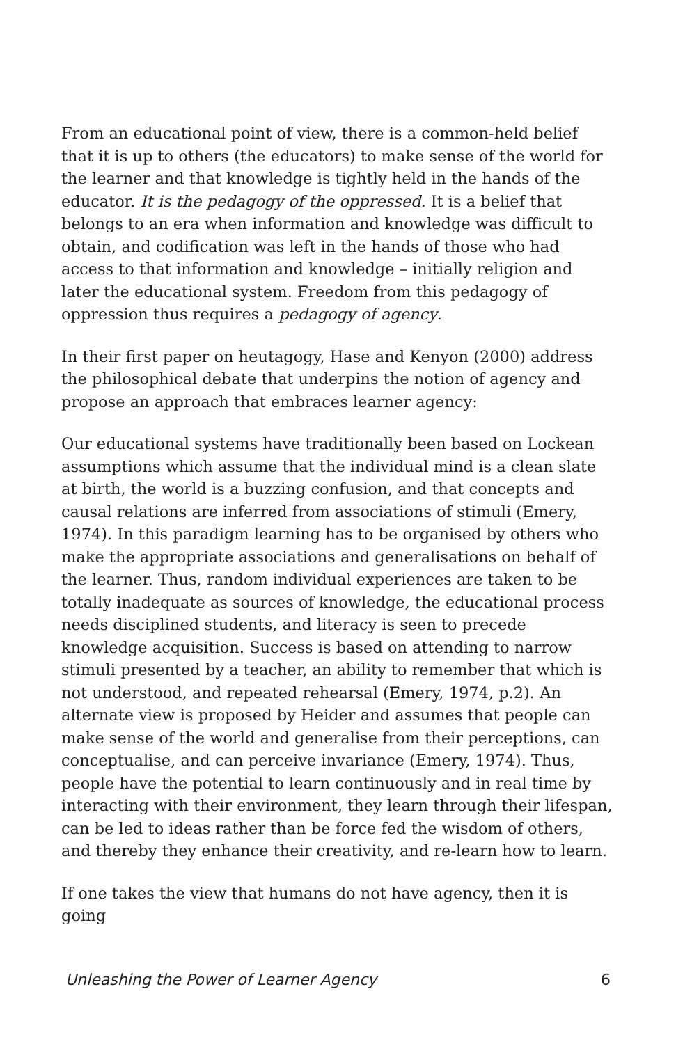From an educational point of view, there is a common-held belief that it is up to others (the educators) to make sense of the world for the learner and that knowledge is tightly held in the hands of the educator. It is the pedagogy of the oppressed. It is a belief that belongs to an era when information and knowledge was difficult to obtain, and codification was left in the hands of those who had access to that information and knowledge – initially religion and later the educational system. Freedom from this pedagogy of oppression thus requires a pedagogy of agency.
In their first paper on heutagogy, Hase and Kenyon (2000) address the philosophical debate that underpins the notion of agency and propose an approach that embraces learner agency:
Our educational systems have traditionally been based on Lockean assumptions which assume that the individual mind is a clean slate at birth, the world is a buzzing confusion, and that concepts and causal relations are inferred from associations of stimuli (Emery, 1974). In this paradigm learning has to be organised by others who make the appropriate associations and generalisations on behalf of the learner. Thus, random individual experiences are taken to be totally inadequate as sources of knowledge, the educational process needs disciplined students, and literacy is seen to precede knowledge acquisition. Success is based on attending to narrow stimuli presented by a teacher, an ability to remember that which is not understood, and repeated rehearsal (Emery, 1974, p.2). An alternate view is proposed by Heider and assumes that people can make sense of the world and generalise from their perceptions, can conceptualise, and can perceive invariance (Emery, 1974). Thus, people have the potential to learn continuously and in real time by interacting with their environment, they learn through their lifespan, can be led to ideas rather than be force fed the wisdom of others, and thereby they enhance their creativity, and re-learn how to learn.
If one takes the view that humans do not have agency, then it is going
Unleashing the Power of Learner Agency 6